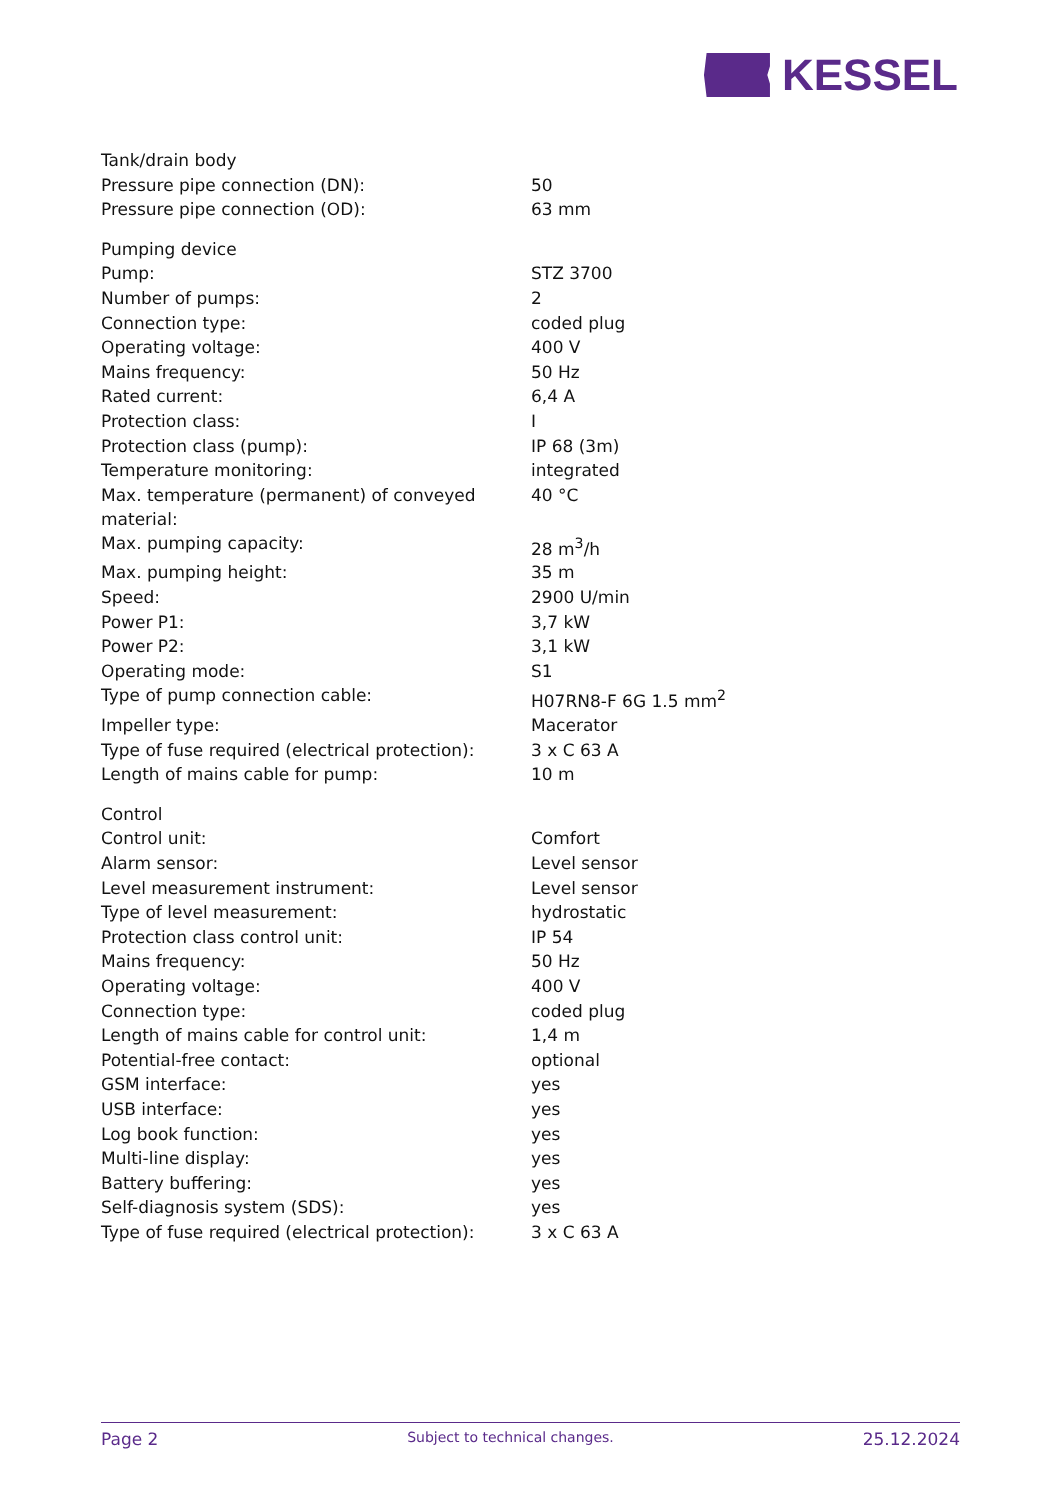KESSEL
| Tank/drain body | |
| Pressure pipe connection (DN): | 50 |
| Pressure pipe connection (OD): | 63 mm |
| Pumping device | |
| Pump: | STZ 3700 |
| Number of pumps: | 2 |
| Connection type: | coded plug |
| Operating voltage: | 400 V |
| Mains frequency: | 50 Hz |
| Rated current: | 6,4 A |
| Protection class: | I |
| Protection class (pump): | IP 68 (3m) |
| Temperature monitoring: | integrated |
| Max. temperature (permanent) of conveyed material: | 40 °C |
| Max. pumping capacity: | 28 m<sup>3</sup>/h |
| Max. pumping height: | 35 m |
| Speed: | 2900 U/min |
| Power P1: | 3,7 kW |
| Power P2: | 3,1 kW |
| Operating mode: | S1 |
| Type of pump connection cable: | H07RN8-F 6G 1.5 mm<sup>2</sup> |
| Impeller type: | Macerator |
| Type of fuse required (electrical protection): | 3 x C 63 A |
| Length of mains cable for pump: | 10 m |
| Control | |
| Control unit: | Comfort |
| Alarm sensor: | Level sensor |
| Level measurement instrument: | Level sensor |
| Type of level measurement: | hydrostatic |
| Protection class control unit: | IP 54 |
| Mains frequency: | 50 Hz |
| Operating voltage: | 400 V |
| Connection type: | coded plug |
| Length of mains cable for control unit: | 1,4 m |
| Potential-free contact: | optional |
| GSM interface: | yes |
| USB interface: | yes |
| Log book function: | yes |
| Multi-line display: | yes |
| Battery buffering: | yes |
| Self-diagnosis system (SDS): | yes |
| Type of fuse required (electrical protection): | 3 x C 63 A |
Page 2 Subject to technical changes. 25.12.2024